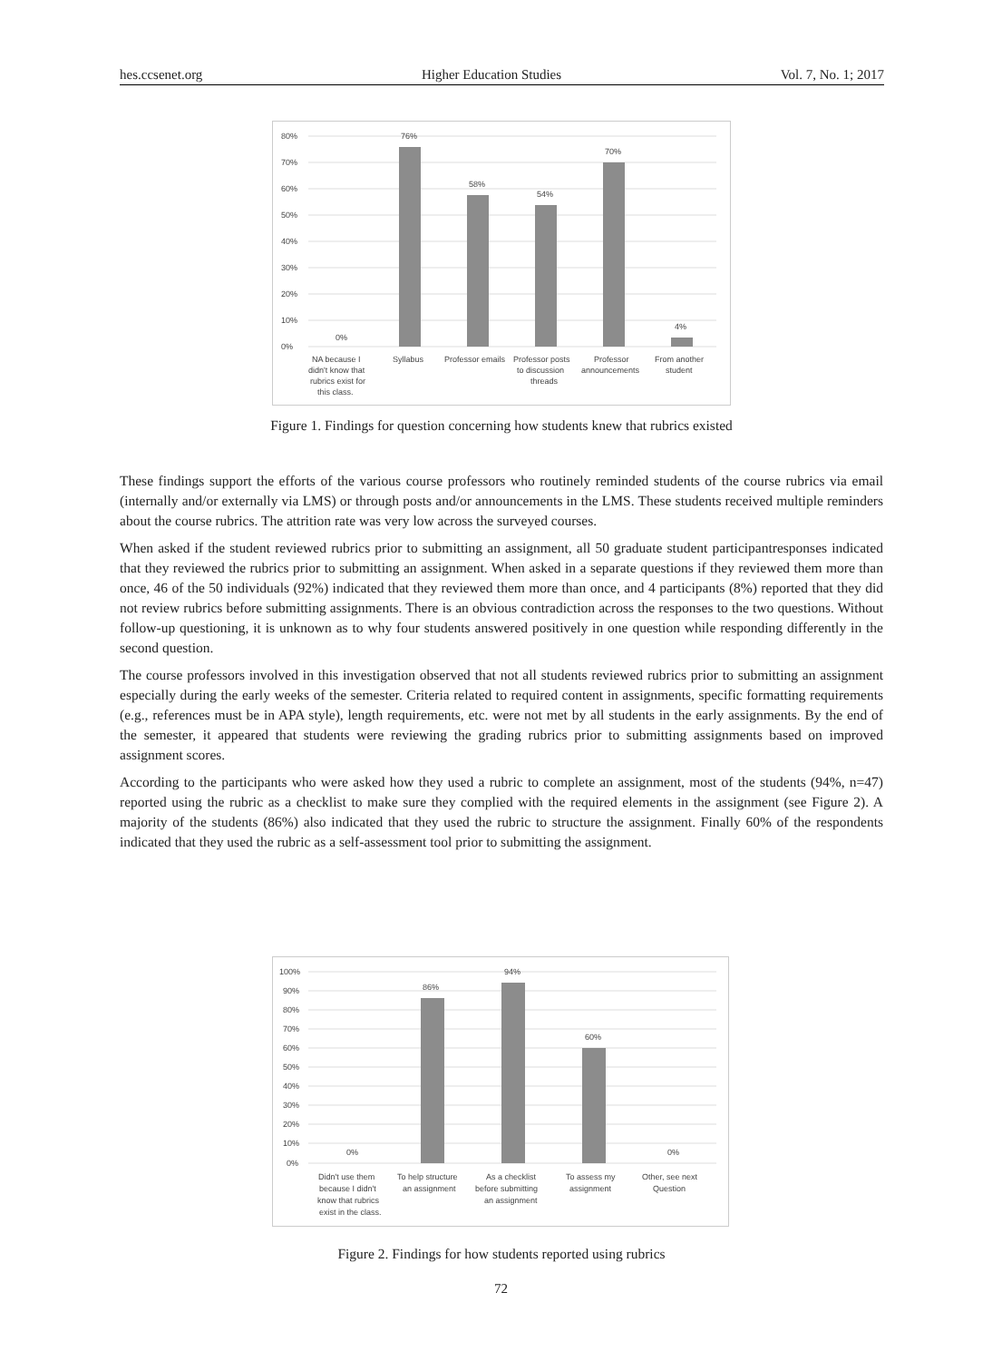hes.ccsenet.org Higher Education Studies Vol. 7, No. 1; 2017
80%
70%
60%
50%
40%
30%
20%
10%
0%
0%
76%
58%
54%
70%
4%
NA because I
didn't know that
rubrics exist for
this class.
Syllabus
Professor emails
Professor posts
to discussion
threads
Professor
announcements
From another
student
Figure 1. Findings for question concerning how students knew that rubrics existed
These findings support the efforts of the various course professors who routinely reminded students of the course rubrics via email (internally and/or externally via LMS) or through posts and/or announcements in the LMS. These students received multiple reminders about the course rubrics. The attrition rate was very low across the surveyed courses.
When asked if the student reviewed rubrics prior to submitting an assignment, all 50 graduate student participantresponses indicated that they reviewed the rubrics prior to submitting an assignment. When asked in a separate questions if they reviewed them more than once, 46 of the 50 individuals (92%) indicated that they reviewed them more than once, and 4 participants (8%) reported that they did not review rubrics before submitting assignments. There is an obvious contradiction across the responses to the two questions. Without follow-up questioning, it is unknown as to why four students answered positively in one question while responding differently in the second question.
The course professors involved in this investigation observed that not all students reviewed rubrics prior to submitting an assignment especially during the early weeks of the semester. Criteria related to required content in assignments, specific formatting requirements (e.g., references must be in APA style), length requirements, etc. were not met by all students in the early assignments. By the end of the semester, it appeared that students were reviewing the grading rubrics prior to submitting assignments based on improved assignment scores.
According to the participants who were asked how they used a rubric to complete an assignment, most of the students (94%, n=47) reported using the rubric as a checklist to make sure they complied with the required elements in the assignment (see Figure 2). A majority of the students (86%) also indicated that they used the rubric to structure the assignment. Finally 60% of the respondents indicated that they used the rubric as a self-assessment tool prior to submitting the assignment.
100%
90%
80%
70%
60%
50%
40%
30%
20%
10%
0%
0%
86%
94%
60%
0%
Didn't use them
because I didn't
know that rubrics
exist in the class.
To help structure
an assignment
As a checklist
before submitting
an assignment
To assess my
assignment
Other, see next
Question
Figure 2. Findings for how students reported using rubrics
72